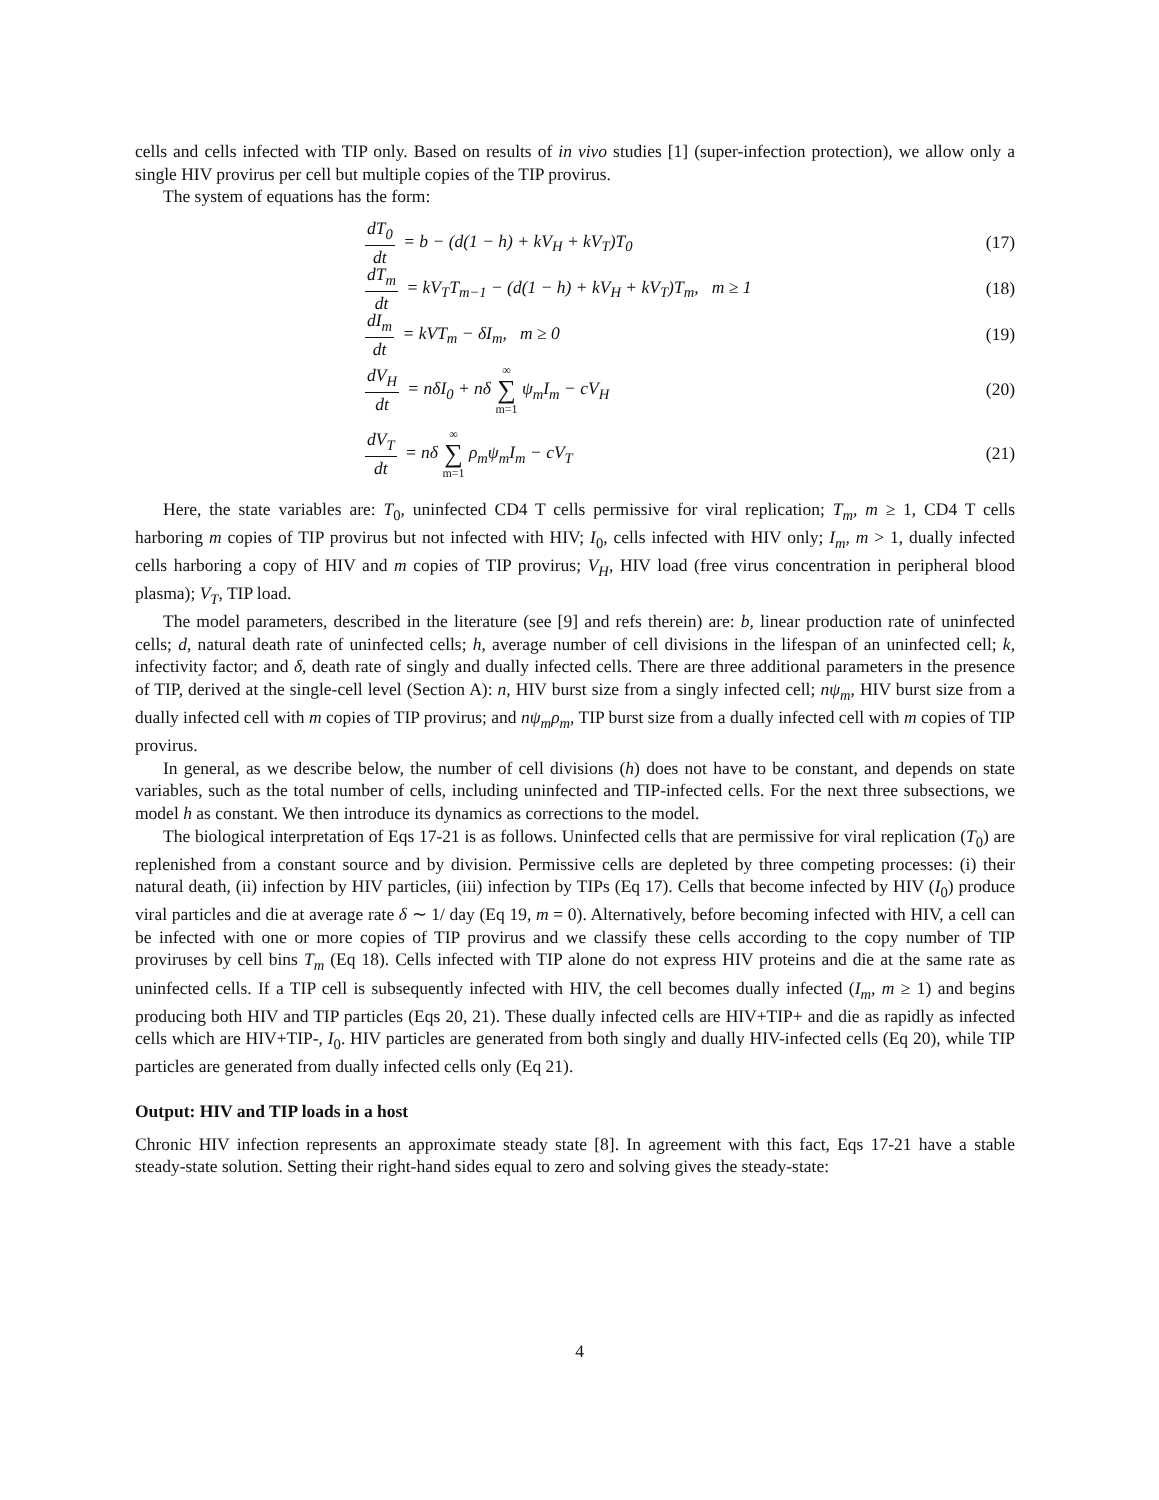cells and cells infected with TIP only. Based on results of in vivo studies [1] (super-infection protection), we allow only a single HIV provirus per cell but multiple copies of the TIP provirus.
The system of equations has the form:
dT<sub>0</sub> dt = b − (d(1 − h) + kV<sub>H</sub> + kV<sub>T</sub>)T<sub>0</sub>
(17)
dT<sub>m</sub> dt = kV<sub>T</sub>T<sub>m−1</sub> − (d(1 − h) + kV<sub>H</sub> + kV<sub>T</sub>)T<sub>m</sub>, m ≥ 1
(18)
dI<sub>m</sub> dt = kVT<sub>m</sub> − δI<sub>m</sub>, m ≥ 0 (19)
dV<sub>H</sub> dt = nδI<sub>0</sub> + nδ ∞ ∑ m=1 ψ<sub>m</sub>I<sub>m</sub> − cV<sub>H</sub>
(20)
dV<sub>T</sub> dt = nδ ∞ ∑ m=1 ρ<sub>m</sub>ψ<sub>m</sub>I<sub>m</sub> − cV<sub>T</sub>
(21)
Here, the state variables are: T<sub>0</sub>, uninfected CD4 T cells permissive for viral replication; T<sub>m</sub>, m ≥ 1, CD4 T cells harboring m copies of TIP provirus but not infected with HIV; I<sub>0</sub>, cells infected with HIV only; I<sub>m</sub>, m > 1, dually infected cells harboring a copy of HIV and m copies of TIP provirus; V<sub>H</sub>, HIV load (free virus concentration in peripheral blood plasma); V<sub>T</sub>, TIP load.
The model parameters, described in the literature (see [9] and refs therein) are: b, linear production rate of uninfected cells; d, natural death rate of uninfected cells; h, average number of cell divisions in the lifespan of an uninfected cell; k, infectivity factor; and δ, death rate of singly and dually infected cells. There are three additional parameters in the presence of TIP, derived at the single-cell level (Section A): n, HIV burst size from a singly infected cell; nψ<sub>m</sub>, HIV burst size from a dually infected cell with m copies of TIP provirus; and nψ<sub>m</sub>ρ<sub>m</sub>, TIP burst size from a dually infected cell with m copies of TIP provirus.
In general, as we describe below, the number of cell divisions (h) does not have to be constant, and depends on state variables, such as the total number of cells, including uninfected and TIP-infected cells. For the next three subsections, we model h as constant. We then introduce its dynamics as corrections to the model.
The biological interpretation of Eqs 17-21 is as follows. Uninfected cells that are permissive for viral replication (T<sub>0</sub>) are replenished from a constant source and by division. Permissive cells are depleted by three competing processes: (i) their natural death, (ii) infection by HIV particles, (iii) infection by TIPs (Eq 17). Cells that become infected by HIV (I<sub>0</sub>) produce viral particles and die at average rate δ ∼ 1/ day (Eq 19, m = 0). Alternatively, before becoming infected with HIV, a cell can be infected with one or more copies of TIP provirus and we classify these cells according to the copy number of TIP proviruses by cell bins T<sub>m</sub> (Eq 18). Cells infected with TIP alone do not express HIV proteins and die at the same rate as uninfected cells. If a TIP cell is subsequently infected with HIV, the cell becomes dually infected (I<sub>m</sub>, m ≥ 1) and begins producing both HIV and TIP particles (Eqs 20, 21). These dually infected cells are HIV+TIP+ and die as rapidly as infected cells which are HIV+TIP-, I<sub>0</sub>. HIV particles are generated from both singly and dually HIV-infected cells (Eq 20), while TIP particles are generated from dually infected cells only (Eq 21).
Output: HIV and TIP loads in a host
Chronic HIV infection represents an approximate steady state [8]. In agreement with this fact, Eqs 17-21 have a stable steady-state solution. Setting their right-hand sides equal to zero and solving gives the steady-state:
4